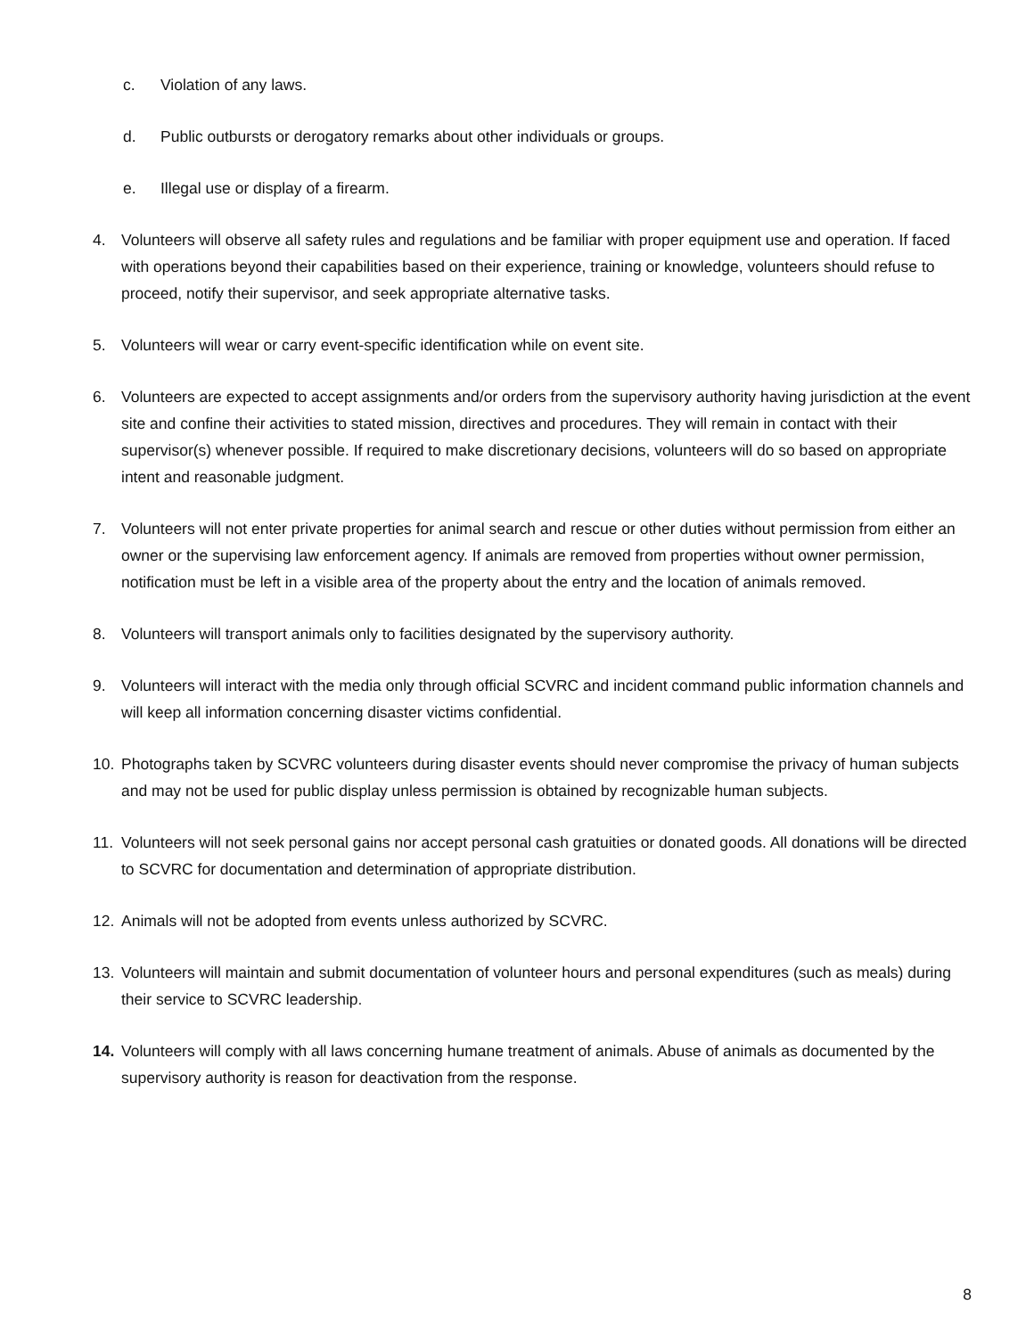c. Violation of any laws.
d. Public outbursts or derogatory remarks about other individuals or groups.
e. Illegal use or display of a firearm.
4. Volunteers will observe all safety rules and regulations and be familiar with proper equipment use and operation. If faced with operations beyond their capabilities based on their experience, training or knowledge, volunteers should refuse to proceed, notify their supervisor, and seek appropriate alternative tasks.
5. Volunteers will wear or carry event-specific identification while on event site.
6. Volunteers are expected to accept assignments and/or orders from the supervisory authority having jurisdiction at the event site and confine their activities to stated mission, directives and procedures. They will remain in contact with their supervisor(s) whenever possible. If required to make discretionary decisions, volunteers will do so based on appropriate intent and reasonable judgment.
7. Volunteers will not enter private properties for animal search and rescue or other duties without permission from either an owner or the supervising law enforcement agency. If animals are removed from properties without owner permission, notification must be left in a visible area of the property about the entry and the location of animals removed.
8. Volunteers will transport animals only to facilities designated by the supervisory authority.
9. Volunteers will interact with the media only through official SCVRC and incident command public information channels and will keep all information concerning disaster victims confidential.
10. Photographs taken by SCVRC volunteers during disaster events should never compromise the privacy of human subjects and may not be used for public display unless permission is obtained by recognizable human subjects.
11. Volunteers will not seek personal gains nor accept personal cash gratuities or donated goods. All donations will be directed to SCVRC for documentation and determination of appropriate distribution.
12. Animals will not be adopted from events unless authorized by SCVRC.
13. Volunteers will maintain and submit documentation of volunteer hours and personal expenditures (such as meals) during their service to SCVRC leadership.
14. Volunteers will comply with all laws concerning humane treatment of animals. Abuse of animals as documented by the supervisory authority is reason for deactivation from the response.
8